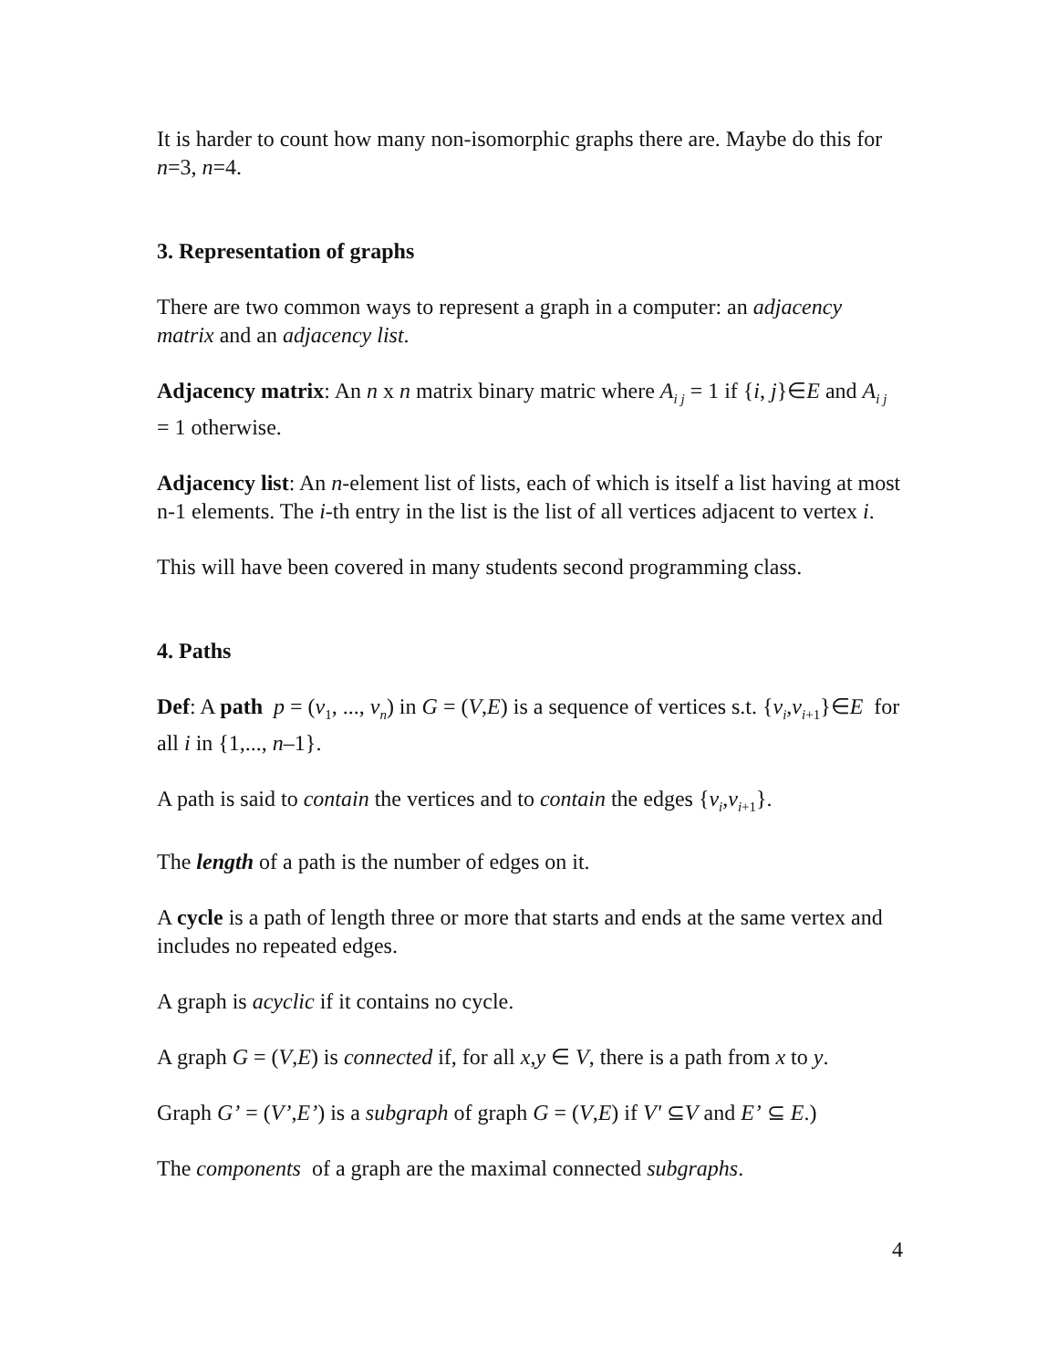It is harder to count how many non-isomorphic graphs there are. Maybe do this for n=3, n=4.
3. Representation of graphs
There are two common ways to represent a graph in a computer: an adjacency matrix and an adjacency list.
Adjacency matrix: An n x n matrix binary matric where A<sub>i j</sub> = 1 if {i, j}∈E and A<sub>i j</sub> = 1 otherwise.
Adjacency list: An n-element list of lists, each of which is itself a list having at most n-1 elements. The i-th entry in the list is the list of all vertices adjacent to vertex i.
This will have been covered in many students second programming class.
4. Paths
Def: A path p = (v<sub>1</sub>, ..., v<sub>n</sub>) in G = (V,E) is a sequence of vertices s.t. {v<sub>i</sub>,v<sub>i</sub><sub>+1</sub>}∈E for all i in {1,..., n–1}.
A path is said to contain the vertices and to contain the edges {v<sub>i</sub>,v<sub>i</sub><sub>+1</sub>}.
The length of a path is the number of edges on it.
A cycle is a path of length three or more that starts and ends at the same vertex and includes no repeated edges.
A graph is acyclic if it contains no cycle.
A graph G = (V,E) is connected if, for all x,y ∈ V, there is a path from x to y.
Graph G’ = (V’,E’) is a subgraph of graph G = (V,E) if V' ⊆V and E’ ⊆ E.)
The components of a graph are the maximal connected subgraphs.
4